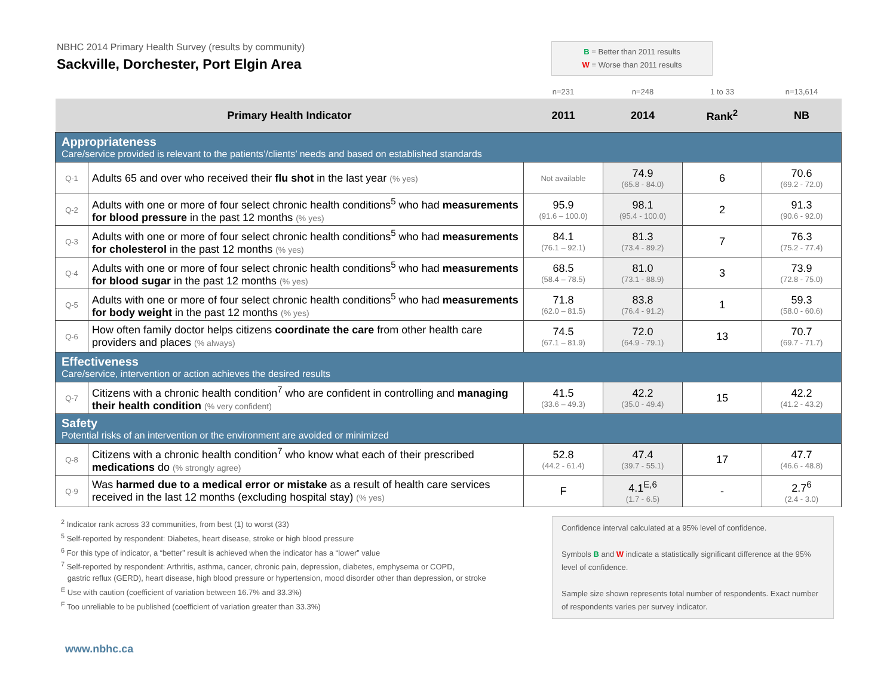NBHC 2014 Primary Health Survey (results by community)
Sackville, Dorchester, Port Elgin Area
B = Better than 2011 results
W = Worse than 2011 results
| | | n=231 | n=248 | 1 to 33 | n=13,614 |
| Primary Health Indicator | | 2011 | 2014 | Rank<sup>2</sup> | NB |
| Appropriateness Care/service provided is relevant to the patients’/clients’ needs and based on established standards | | | | | |
| Q-1 | Adults 65 and over who received their flu shot in the last year (% yes) | Not available | 74.9 (65.8 - 84.0) | 6 | 70.6 (69.2 - 72.0) |
| Q-2 | Adults with one or more of four select chronic health conditions<sup>5</sup> who had measurements for blood pressure in the past 12 months (% yes) | 95.9 (91.6 – 100.0) | 98.1 (95.4 - 100.0) | 2 | 91.3 (90.6 - 92.0) |
| Q-3 | Adults with one or more of four select chronic health conditions<sup>5</sup> who had measurements for cholesterol in the past 12 months (% yes) | 84.1 (76.1 – 92.1) | 81.3 (73.4 - 89.2) | 7 | 76.3 (75.2 - 77.4) |
| Q-4 | Adults with one or more of four select chronic health conditions<sup>5</sup> who had measurements for blood sugar in the past 12 months (% yes) | 68.5 (58.4 – 78.5) | 81.0 (73.1 - 88.9) | 3 | 73.9 (72.8 - 75.0) |
| Q-5 | Adults with one or more of four select chronic health conditions<sup>5</sup> who had measurements for body weight in the past 12 months (% yes) | 71.8 (62.0 – 81.5) | 83.8 (76.4 - 91.2) | 1 | 59.3 (58.0 - 60.6) |
| Q-6 | How often family doctor helps citizens coordinate the care from other health care providers and places (% always) | 74.5 (67.1 – 81.9) | 72.0 (64.9 - 79.1) | 13 | 70.7 (69.7 - 71.7) |
| Effectiveness Care/service, intervention or action achieves the desired results | | | | | |
| Q-7 | Citizens with a chronic health condition<sup>7</sup> who are confident in controlling and managing their health condition (% very confident) | 41.5 (33.6 – 49.3) | 42.2 (35.0 - 49.4) | 15 | 42.2 (41.2 - 43.2) |
| Safety Potential risks of an intervention or the environment are avoided or minimized | | | | | |
| Q-8 | Citizens with a chronic health condition<sup>7</sup> who know what each of their prescribed medications do (% strongly agree) | 52.8 (44.2 - 61.4) | 47.4 (39.7 - 55.1) | 17 | 47.7 (46.6 - 48.8) |
| Q-9 | Was harmed due to a medical error or mistake as a result of health care services received in the last 12 months (excluding hospital stay) (% yes) | F | 4.1<sup>E,6</sup> (1.7 - 6.5) | - | 2.7<sup>6</sup> (2.4 - 3.0) |
<sup>2</sup> Indicator rank across 33 communities, from best (1) to worst (33)
<sup>5</sup> Self-reported by respondent: Diabetes, heart disease, stroke or high blood pressure
<sup>6</sup> For this type of indicator, a “better” result is achieved when the indicator has a “lower” value
<sup>7</sup> Self-reported by respondent: Arthritis, asthma, cancer, chronic pain, depression, diabetes, emphysema or COPD,
gastric reflux (GERD), heart disease, high blood pressure or hypertension, mood disorder other than depression, or stroke
<sup>E</sup> Use with caution (coefficient of variation between 16.7% and 33.3%)
<sup>F</sup> Too unreliable to be published (coefficient of variation greater than 33.3%)
Confidence interval calculated at a 95% level of confidence.
Symbols B and W indicate a statistically significant difference at the 95% level of confidence.
Sample size shown represents total number of respondents. Exact number of respondents varies per survey indicator.
www.nbhc.ca